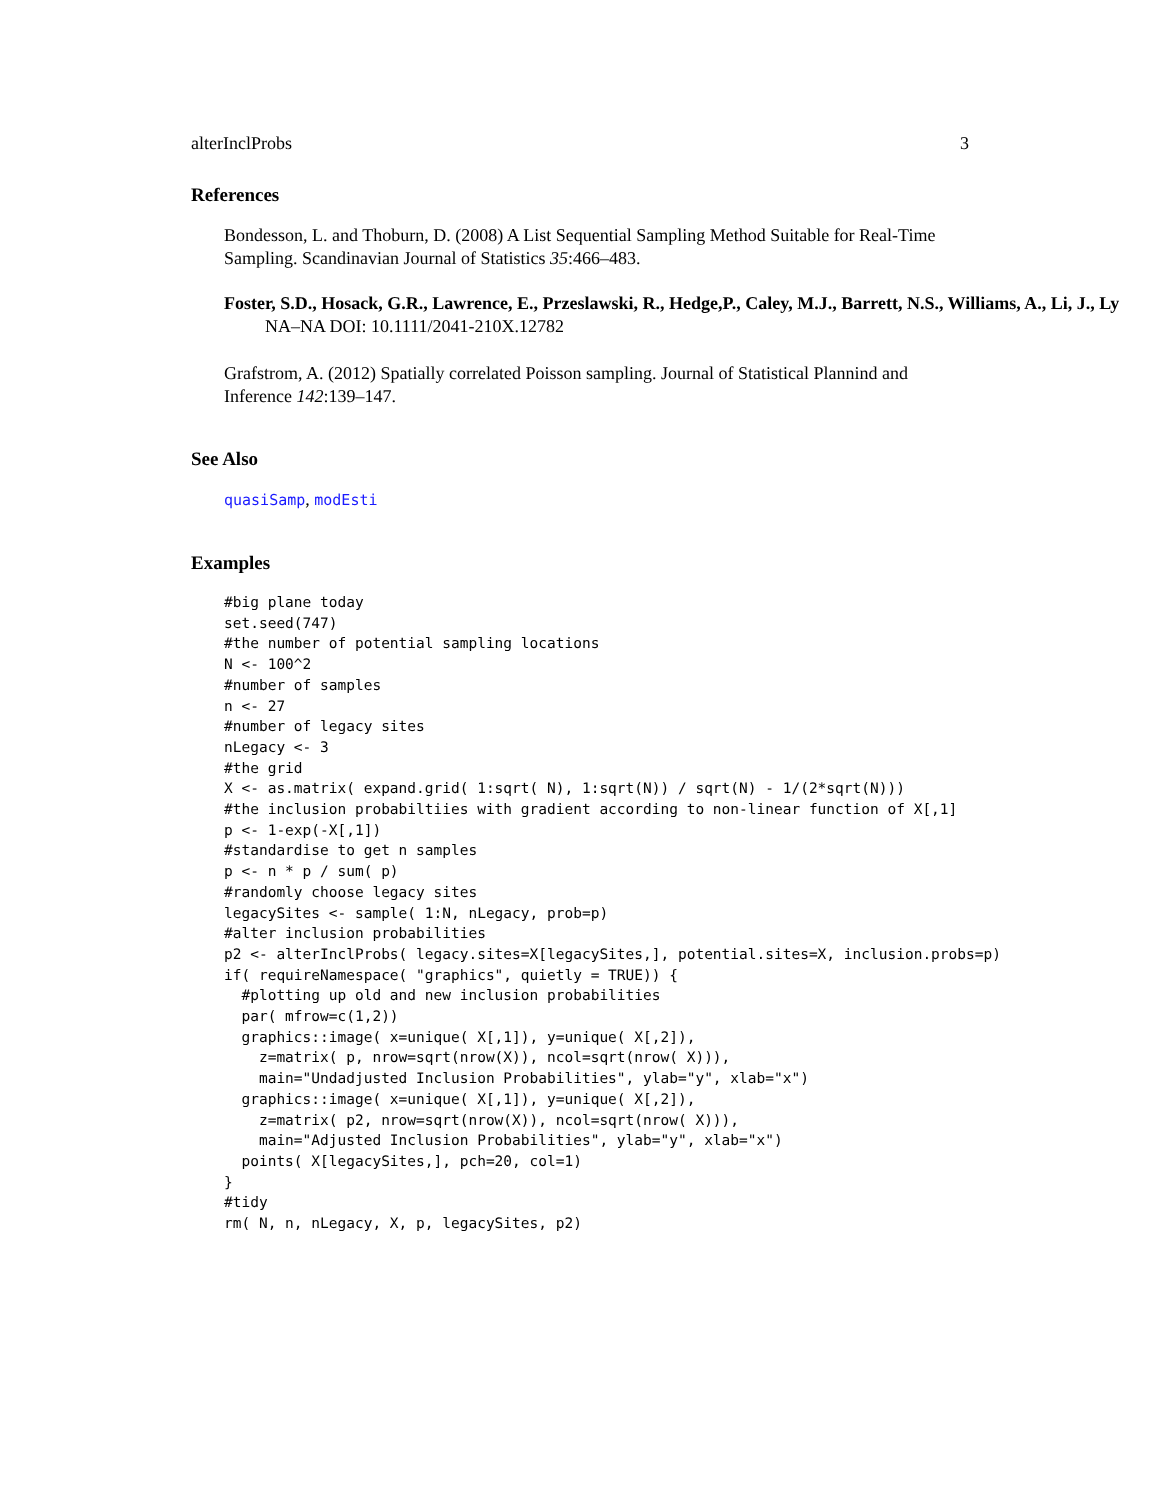alterInclProbs 3
References
Bondesson, L. and Thoburn, D. (2008) A List Sequential Sampling Method Suitable for Real-Time Sampling. Scandinavian Journal of Statistics 35:466–483.
Foster, S.D., Hosack, G.R., Lawrence, E., Przeslawski, R., Hedge,P., Caley, M.J., Barrett, N.S., Williams, A., Li, J., Ly
NA–NA DOI: 10.1111/2041-210X.12782
Grafstrom, A. (2012) Spatially correlated Poisson sampling. Journal of Statistical Plannind and Inference 142:139–147.
See Also
quasiSamp, modEsti
Examples
#big plane today
set.seed(747)
#the number of potential sampling locations
N <- 100^2
#number of samples
n <- 27
#number of legacy sites
nLegacy <- 3
#the grid
X <- as.matrix( expand.grid( 1:sqrt( N), 1:sqrt(N)) / sqrt(N) - 1/(2*sqrt(N)))
#the inclusion probabiltiies with gradient according to non-linear function of X[,1]
p <- 1-exp(-X[,1])
#standardise to get n samples
p <- n * p / sum( p)
#randomly choose legacy sites
legacySites <- sample( 1:N, nLegacy, prob=p)
#alter inclusion probabilities
p2 <- alterInclProbs( legacy.sites=X[legacySites,], potential.sites=X, inclusion.probs=p)
if( requireNamespace( "graphics", quietly = TRUE)) {
  #plotting up old and new inclusion probabilities
  par( mfrow=c(1,2))
  graphics::image( x=unique( X[,1]), y=unique( X[,2]),
    z=matrix( p, nrow=sqrt(nrow(X)), ncol=sqrt(nrow( X))),
    main="Undadjusted Inclusion Probabilities", ylab="y", xlab="x")
  graphics::image( x=unique( X[,1]), y=unique( X[,2]),
    z=matrix( p2, nrow=sqrt(nrow(X)), ncol=sqrt(nrow( X))),
    main="Adjusted Inclusion Probabilities", ylab="y", xlab="x")
  points( X[legacySites,], pch=20, col=1)
}
#tidy
rm( N, n, nLegacy, X, p, legacySites, p2)